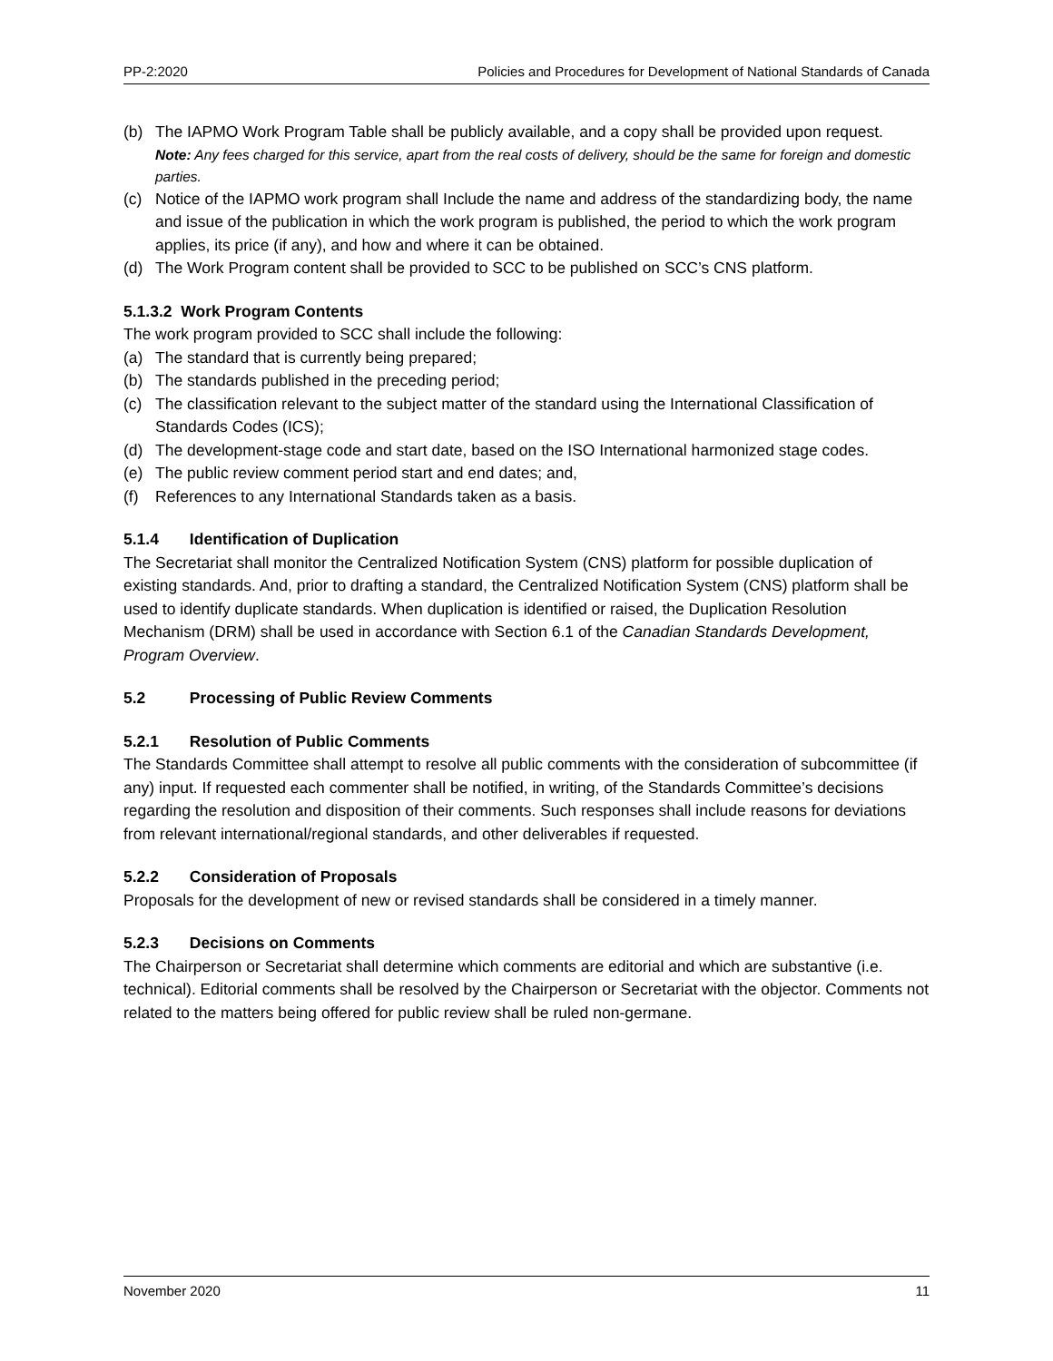PP-2:2020 Policies and Procedures for Development of National Standards of Canada
(b) The IAPMO Work Program Table shall be publicly available, and a copy shall be provided upon request.
Note: Any fees charged for this service, apart from the real costs of delivery, should be the same for foreign and domestic parties.
(c) Notice of the IAPMO work program shall Include the name and address of the standardizing body, the name and issue of the publication in which the work program is published, the period to which the work program applies, its price (if any), and how and where it can be obtained.
(d) The Work Program content shall be provided to SCC to be published on SCC’s CNS platform.
5.1.3.2 Work Program Contents
The work program provided to SCC shall include the following:
(a) The standard that is currently being prepared;
(b) The standards published in the preceding period;
(c) The classification relevant to the subject matter of the standard using the International Classification of Standards Codes (ICS);
(d) The development-stage code and start date, based on the ISO International harmonized stage codes.
(e) The public review comment period start and end dates; and,
(f) References to any International Standards taken as a basis.
5.1.4 Identification of Duplication
The Secretariat shall monitor the Centralized Notification System (CNS) platform for possible duplication of existing standards. And, prior to drafting a standard, the Centralized Notification System (CNS) platform shall be used to identify duplicate standards. When duplication is identified or raised, the Duplication Resolution Mechanism (DRM) shall be used in accordance with Section 6.1 of the Canadian Standards Development, Program Overview.
5.2 Processing of Public Review Comments
5.2.1 Resolution of Public Comments
The Standards Committee shall attempt to resolve all public comments with the consideration of subcommittee (if any) input. If requested each commenter shall be notified, in writing, of the Standards Committee’s decisions regarding the resolution and disposition of their comments. Such responses shall include reasons for deviations from relevant international/regional standards, and other deliverables if requested.
5.2.2 Consideration of Proposals
Proposals for the development of new or revised standards shall be considered in a timely manner.
5.2.3 Decisions on Comments
The Chairperson or Secretariat shall determine which comments are editorial and which are substantive (i.e. technical). Editorial comments shall be resolved by the Chairperson or Secretariat with the objector. Comments not related to the matters being offered for public review shall be ruled non-germane.
November 2020 11